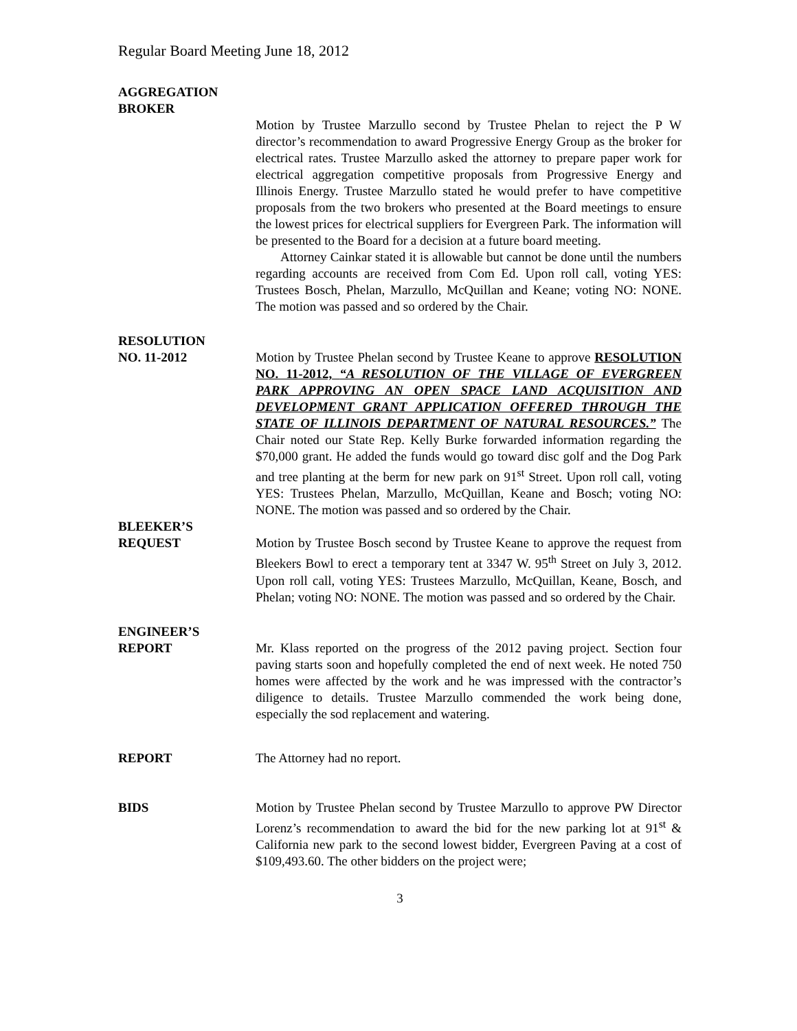Regular Board Meeting June 18, 2012
AGGREGATION
BROKER
Motion by Trustee Marzullo second by Trustee Phelan to reject the P W director’s recommendation to award Progressive Energy Group as the broker for electrical rates. Trustee Marzullo asked the attorney to prepare paper work for electrical aggregation competitive proposals from Progressive Energy and Illinois Energy. Trustee Marzullo stated he would prefer to have competitive proposals from the two brokers who presented at the Board meetings to ensure the lowest prices for electrical suppliers for Evergreen Park. The information will be presented to the Board for a decision at a future board meeting.
Attorney Cainkar stated it is allowable but cannot be done until the numbers regarding accounts are received from Com Ed. Upon roll call, voting YES: Trustees Bosch, Phelan, Marzullo, McQuillan and Keane; voting NO: NONE. The motion was passed and so ordered by the Chair.
RESOLUTION
NO. 11-2012 Motion by Trustee Phelan second by Trustee Keane to approve RESOLUTION NO. 11-2012, “A RESOLUTION OF THE VILLAGE OF EVERGREEN PARK APPROVING AN OPEN SPACE LAND ACQUISITION AND DEVELOPMENT GRANT APPLICATION OFFERED THROUGH THE STATE OF ILLINOIS DEPARTMENT OF NATURAL RESOURCES.” The Chair noted our State Rep. Kelly Burke forwarded information regarding the $70,000 grant. He added the funds would go toward disc golf and the Dog Park and tree planting at the berm for new park on 91<sup>st</sup> Street. Upon roll call, voting YES: Trustees Phelan, Marzullo, McQuillan, Keane and Bosch; voting NO: NONE. The motion was passed and so ordered by the Chair.
BLEEKER’S
REQUEST Motion by Trustee Bosch second by Trustee Keane to approve the request from Bleekers Bowl to erect a temporary tent at 3347 W. 95<sup>th</sup> Street on July 3, 2012. Upon roll call, voting YES: Trustees Marzullo, McQuillan, Keane, Bosch, and Phelan; voting NO: NONE. The motion was passed and so ordered by the Chair.
ENGINEER’S
REPORT Mr. Klass reported on the progress of the 2012 paving project. Section four paving starts soon and hopefully completed the end of next week. He noted 750 homes were affected by the work and he was impressed with the contractor’s diligence to details. Trustee Marzullo commended the work being done, especially the sod replacement and watering.
REPORT The Attorney had no report.
BIDS Motion by Trustee Phelan second by Trustee Marzullo to approve PW Director Lorenz’s recommendation to award the bid for the new parking lot at 91<sup>st</sup> & California new park to the second lowest bidder, Evergreen Paving at a cost of $109,493.60. The other bidders on the project were;
3